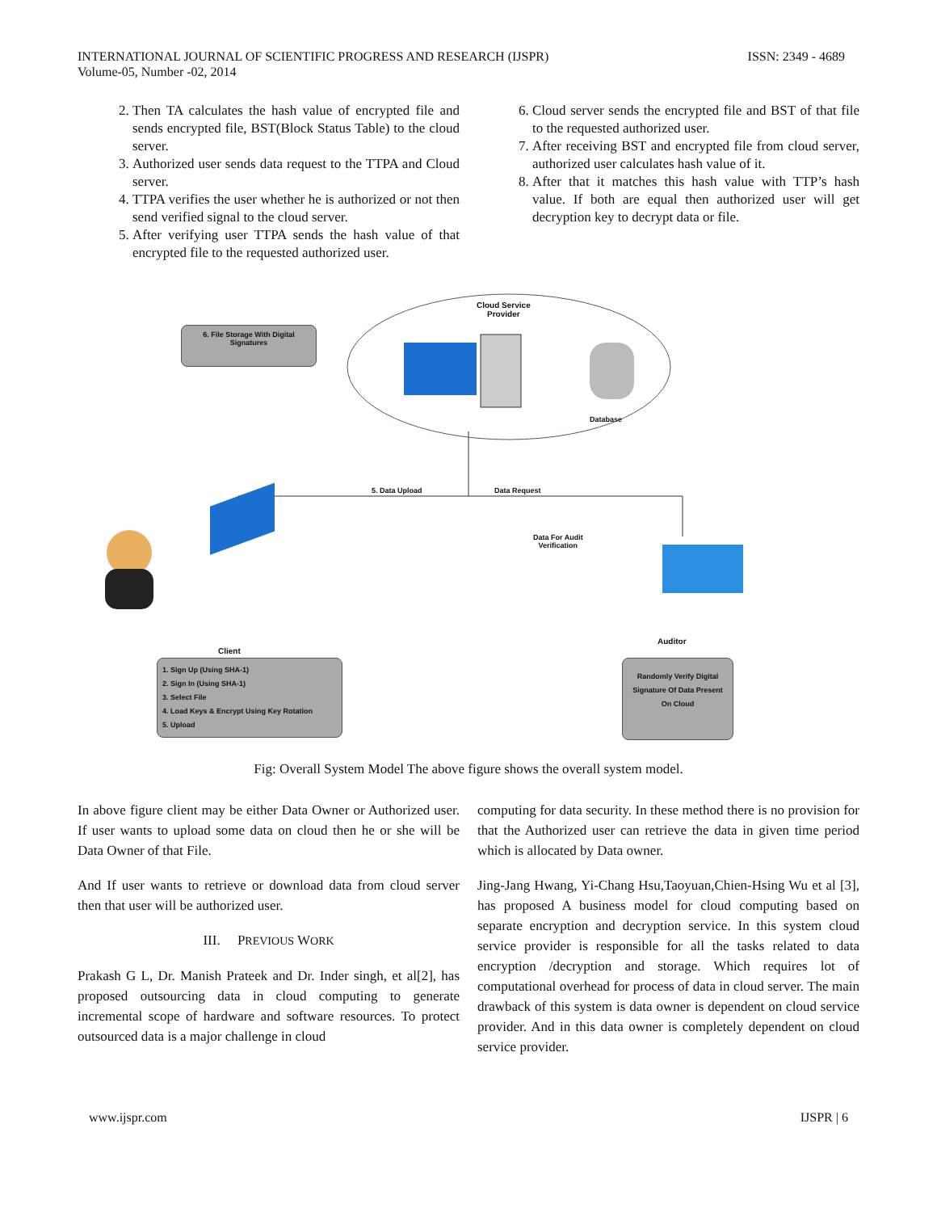INTERNATIONAL JOURNAL OF SCIENTIFIC PROGRESS AND RESEARCH (IJSPR)
Volume-05, Number -02, 2014
ISSN: 2349 - 4689
2. Then TA calculates the hash value of encrypted file and sends encrypted file, BST(Block Status Table) to the cloud server.
3. Authorized user sends data request to the TTPA and Cloud server.
4. TTPA verifies the user whether he is authorized or not then send verified signal to the cloud server.
5. After verifying user TTPA sends the hash value of that encrypted file to the requested authorized user.
6. Cloud server sends the encrypted file and BST of that file to the requested authorized user.
7. After receiving BST and encrypted file from cloud server, authorized user calculates hash value of it.
8. After that it matches this hash value with TTP’s hash value. If both are equal then authorized user will get decryption key to decrypt data or file.
Cloud Service
Provider
6. File Storage With Digital Signatures
Database
5. Data Upload Data Request
Data For Audit
Verification
Client
Auditor
1. Sign Up (Using SHA-1)
2. Sign In (Using SHA-1)
3. Select File
4. Load Keys & Encrypt Using Key Rotation
5. Upload
Randomly Verify Digital Signature Of Data Present On Cloud
Fig: Overall System Model The above figure shows the overall system model.
In above figure client may be either Data Owner or Authorized user. If user wants to upload some data on cloud then he or she will be Data Owner of that File.
And If user wants to retrieve or download data from cloud server then that user will be authorized user.
III. PREVIOUS WORK
Prakash G L, Dr. Manish Prateek and Dr. Inder singh, et al[2], has proposed outsourcing data in cloud computing to generate incremental scope of hardware and software resources. To protect outsourced data is a major challenge in cloud
computing for data security. In these method there is no provision for that the Authorized user can retrieve the data in given time period which is allocated by Data owner.
Jing-Jang Hwang, Yi-Chang Hsu,Taoyuan,Chien-Hsing Wu et al [3], has proposed A business model for cloud computing based on separate encryption and decryption service. In this system cloud service provider is responsible for all the tasks related to data encryption /decryption and storage. Which requires lot of computational overhead for process of data in cloud server. The main drawback of this system is data owner is dependent on cloud service provider. And in this data owner is completely dependent on cloud service provider.
www.ijspr.com IJSPR | 6